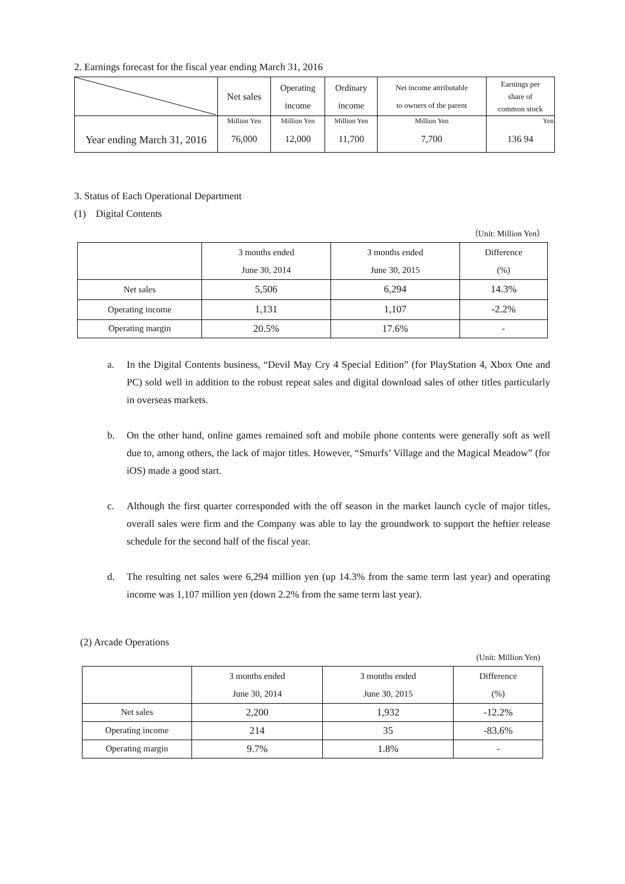2. Earnings forecast for the fiscal year ending March 31, 2016
| | Net sales | Operating income | Ordinary income | Net income attributable to owners of the parent | Earnings per share of common stock |
| --- | --- | --- | --- | --- | --- |
| Year ending March 31, 2016 | Million Yen | Million Yen | Million Yen | Million Yen | Yen |
| | 76,000 | 12,000 | 11,700 | 7,700 | 136 94 |
3. Status of Each Operational Department
(1) Digital Contents
（Unit: Million Yen）
| | 3 months ended June 30, 2014 | 3 months ended June 30, 2015 | Difference (%) |
| Net sales | 5,506 | 6,294 | 14.3% |
| Operating income | 1,131 | 1,107 | -2.2% |
| Operating margin | 20.5% | 17.6% | - |
a. In the Digital Contents business, “Devil May Cry 4 Special Edition” (for PlayStation 4, Xbox One and PC) sold well in addition to the robust repeat sales and digital download sales of other titles particularly in overseas markets.
b. On the other hand, online games remained soft and mobile phone contents were generally soft as well due to, among others, the lack of major titles. However, “Smurfs’ Village and the Magical Meadow” (for iOS) made a good start.
c. Although the first quarter corresponded with the off season in the market launch cycle of major titles, overall sales were firm and the Company was able to lay the groundwork to support the heftier release schedule for the second half of the fiscal year.
d. The resulting net sales were 6,294 million yen (up 14.3% from the same term last year) and operating income was 1,107 million yen (down 2.2% from the same term last year).
(2) Arcade Operations
(Unit: Million Yen)
| | 3 months ended June 30, 2014 | 3 months ended June 30, 2015 | Difference (%) |
| Net sales | 2,200 | 1,932 | -12.2% |
| Operating income | 214 | 35 | -83.6% |
| Operating margin | 9.7% | 1.8% | - |